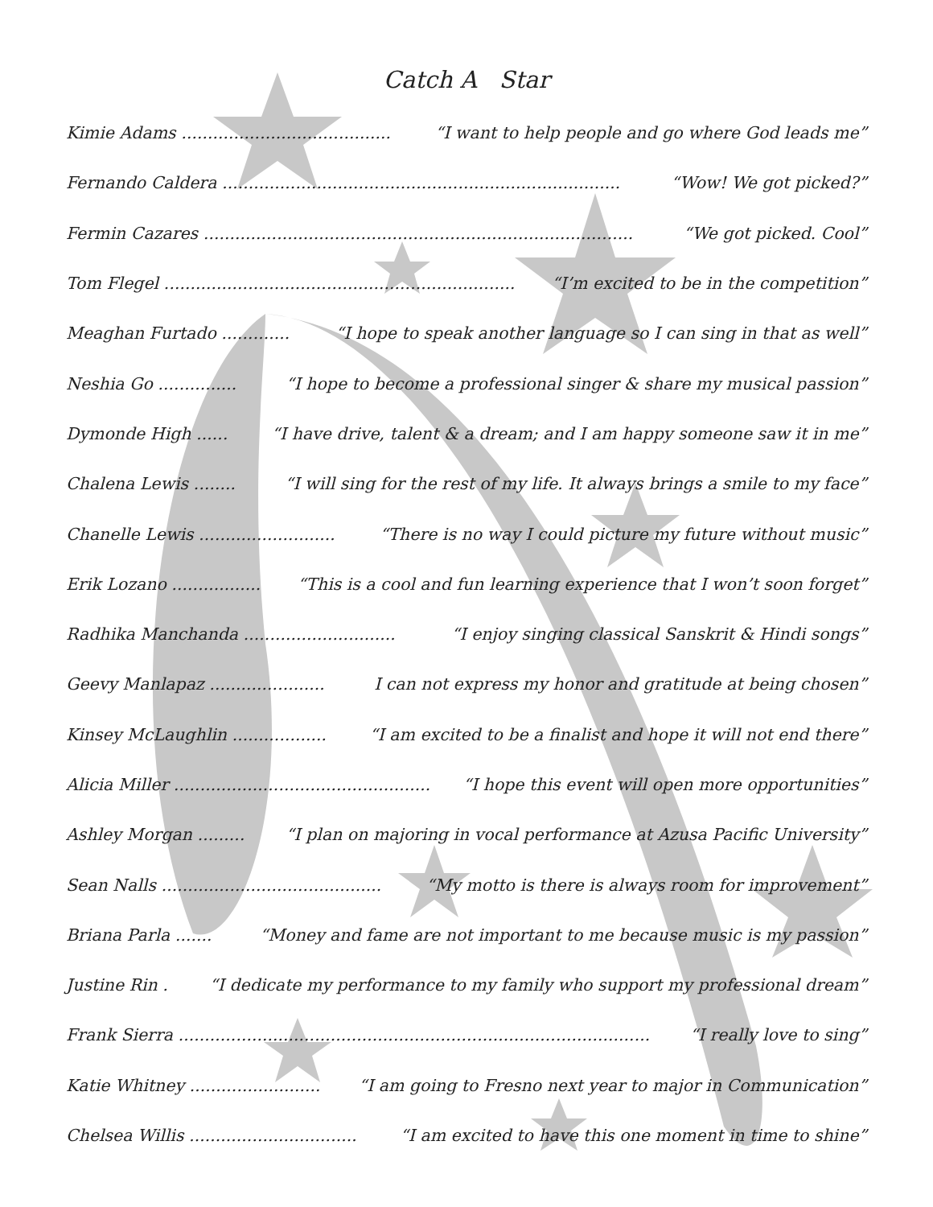Catch A Star
Kimie Adams ........................................ “I want to help people and go where God leads me”
Fernando Caldera ............................................................................ “Wow! We got picked?”
Fermin Cazares .................................................................................. “We got picked. Cool”
Tom Flegel ................................................................... “I’m excited to be in the competition”
Meaghan Furtado ............. “I hope to speak another language so I can sing in that as well”
Neshia Go ............... “I hope to become a professional singer & share my musical passion”
Dymonde High ...... “I have drive, talent & a dream; and I am happy someone saw it in me”
Chalena Lewis ........ “I will sing for the rest of my life. It always brings a smile to my face”
Chanelle Lewis .......................... “There is no way I could picture my future without music”
Erik Lozano ................. “This is a cool and fun learning experience that I won’t soon forget”
Radhika Manchanda ............................. “I enjoy singing classical Sanskrit & Hindi songs”
Geevy Manlapaz ...................... I can not express my honor and gratitude at being chosen”
Kinsey McLaughlin .................. “I am excited to be a finalist and hope it will not end there”
Alicia Miller ................................................. “I hope this event will open more opportunities”
Ashley Morgan ......... “I plan on majoring in vocal performance at Azusa Pacific University”
Sean Nalls .......................................... “My motto is there is always room for improvement”
Briana Parla ....... “Money and fame are not important to me because music is my passion”
Justine Rin . “I dedicate my performance to my family who support my professional dream”
Frank Sierra .......................................................................................... “I really love to sing”
Katie Whitney ......................... “I am going to Fresno next year to major in Communication”
Chelsea Willis ................................ “I am excited to have this one moment in time to shine”